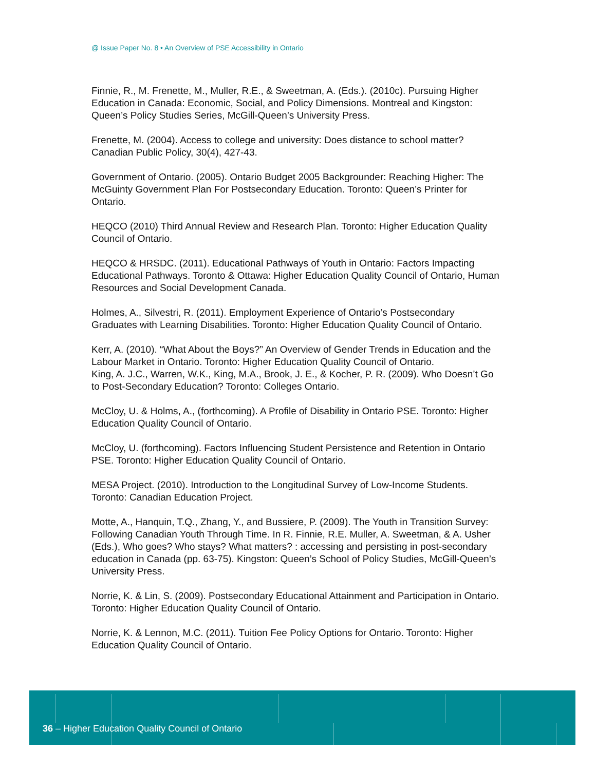@ Issue Paper No. 8 • An Overview of PSE Accessibility in Ontario
Finnie, R., M. Frenette, M., Muller, R.E., & Sweetman, A. (Eds.). (2010c). Pursuing Higher Education in Canada: Economic, Social, and Policy Dimensions. Montreal and Kingston: Queen’s Policy Studies Series, McGill-Queen’s University Press.
Frenette, M. (2004). Access to college and university: Does distance to school matter? Canadian Public Policy, 30(4), 427-43.
Government of Ontario. (2005). Ontario Budget 2005 Backgrounder: Reaching Higher: The McGuinty Government Plan For Postsecondary Education. Toronto: Queen’s Printer for Ontario.
HEQCO (2010) Third Annual Review and Research Plan. Toronto: Higher Education Quality Council of Ontario.
HEQCO & HRSDC. (2011). Educational Pathways of Youth in Ontario: Factors Impacting Educational Pathways. Toronto & Ottawa: Higher Education Quality Council of Ontario, Human Resources and Social Development Canada.
Holmes, A., Silvestri, R. (2011). Employment Experience of Ontario’s Postsecondary Graduates with Learning Disabilities. Toronto: Higher Education Quality Council of Ontario.
Kerr, A. (2010). “What About the Boys?” An Overview of Gender Trends in Education and the Labour Market in Ontario. Toronto: Higher Education Quality Council of Ontario.
King, A. J.C., Warren, W.K., King, M.A., Brook, J. E., & Kocher, P. R. (2009). Who Doesn’t Go to Post-Secondary Education? Toronto: Colleges Ontario.
McCloy, U. & Holms, A., (forthcoming). A Profile of Disability in Ontario PSE. Toronto: Higher Education Quality Council of Ontario.
McCloy, U. (forthcoming). Factors Influencing Student Persistence and Retention in Ontario PSE. Toronto: Higher Education Quality Council of Ontario.
MESA Project. (2010). Introduction to the Longitudinal Survey of Low-Income Students. Toronto: Canadian Education Project.
Motte, A., Hanquin, T.Q., Zhang, Y., and Bussiere, P. (2009). The Youth in Transition Survey: Following Canadian Youth Through Time. In R. Finnie, R.E. Muller, A. Sweetman, & A. Usher (Eds.), Who goes? Who stays? What matters? : accessing and persisting in post-secondary education in Canada (pp. 63-75). Kingston: Queen’s School of Policy Studies, McGill-Queen’s University Press.
Norrie, K. & Lin, S. (2009). Postsecondary Educational Attainment and Participation in Ontario. Toronto: Higher Education Quality Council of Ontario.
Norrie, K. & Lennon, M.C. (2011). Tuition Fee Policy Options for Ontario. Toronto: Higher Education Quality Council of Ontario.
36 – Higher Education Quality Council of Ontario